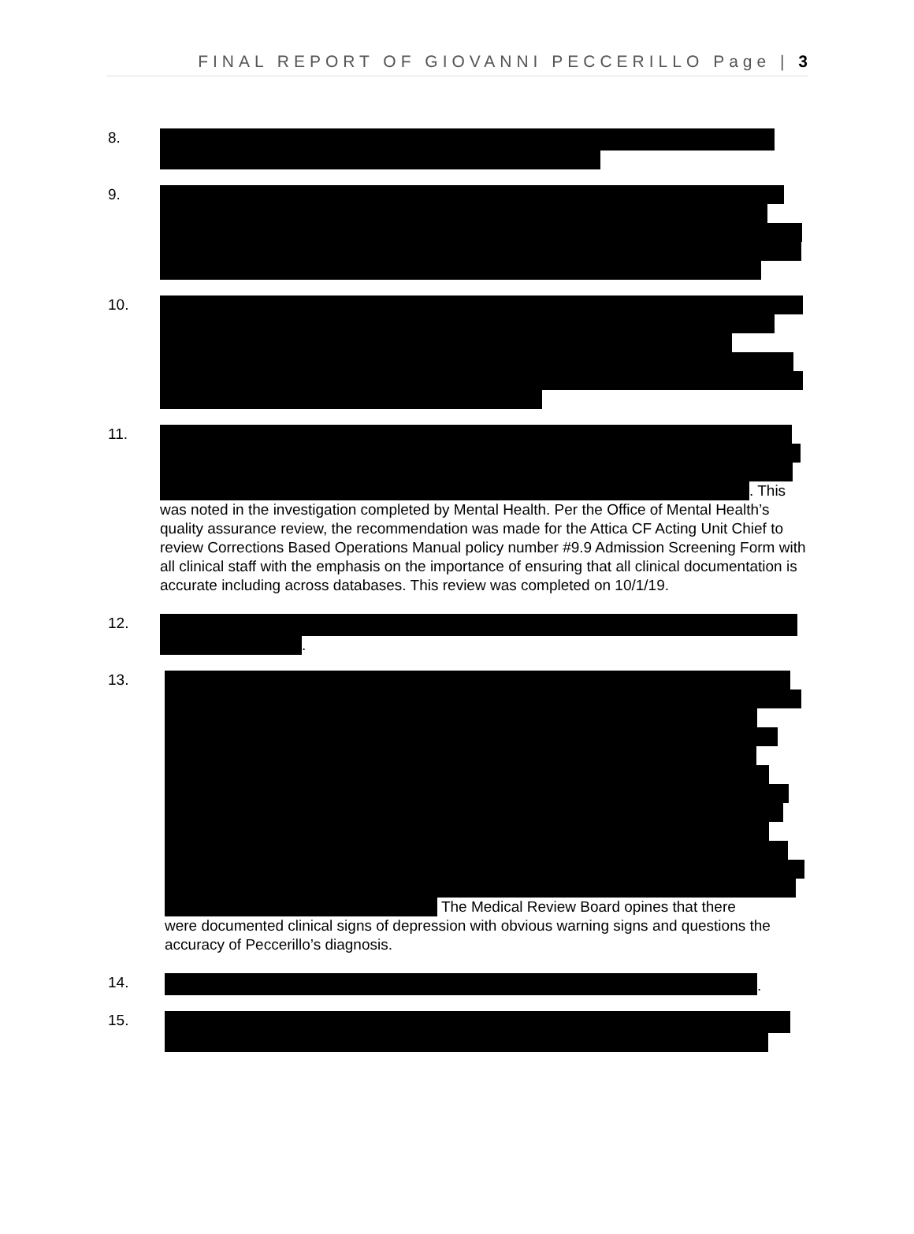FINAL REPORT OF GIOVANNI PECCERILLO Page | 3
8.
9.
10.
11. . This
was noted in the investigation completed by Mental Health. Per the Office of Mental Health’s quality assurance review, the recommendation was made for the Attica CF Acting Unit Chief to review Corrections Based Operations Manual policy number #9.9 Admission Screening Form with all clinical staff with the emphasis on the importance of ensuring that all clinical documentation is accurate including across databases. This review was completed on 10/1/19.
12. .
13. The Medical Review Board opines that there
were documented clinical signs of depression with obvious warning signs and questions the accuracy of Peccerillo’s diagnosis.
14. .
15.